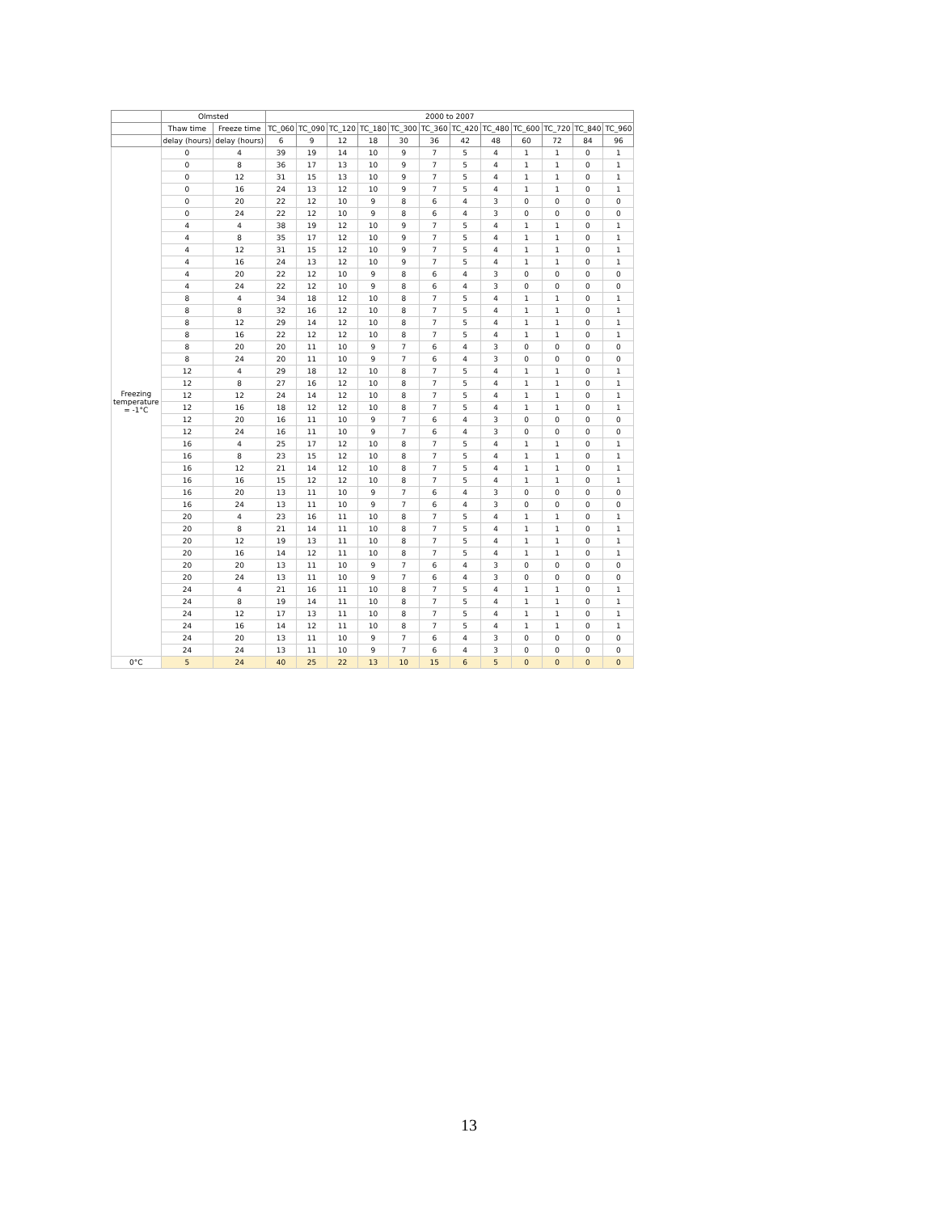| | Olmsted | | 2000 to 2007 | | | | | | | | | | | |
| --- | --- | --- | --- | --- | --- | --- | --- | --- | --- | --- | --- | --- | --- | --- |
| | Thaw time | Freeze time | TC_060 | TC_090 | TC_120 | TC_180 | TC_300 | TC_360 | TC_420 | TC_480 | TC_600 | TC_720 | TC_840 | TC_960 |
| | delay (hours) | delay (hours) | 6 | 9 | 12 | 18 | 30 | 36 | 42 | 48 | 60 | 72 | 84 | 96 |
| Freezing temperature = -1°C | 0 | 4 | 39 | 19 | 14 | 10 | 9 | 7 | 5 | 4 | 1 | 1 | 0 | 1 |
| | 0 | 8 | 36 | 17 | 13 | 10 | 9 | 7 | 5 | 4 | 1 | 1 | 0 | 1 |
| | 0 | 12 | 31 | 15 | 13 | 10 | 9 | 7 | 5 | 4 | 1 | 1 | 0 | 1 |
| | 0 | 16 | 24 | 13 | 12 | 10 | 9 | 7 | 5 | 4 | 1 | 1 | 0 | 1 |
| | 0 | 20 | 22 | 12 | 10 | 9 | 8 | 6 | 4 | 3 | 0 | 0 | 0 | 0 |
| | 0 | 24 | 22 | 12 | 10 | 9 | 8 | 6 | 4 | 3 | 0 | 0 | 0 | 0 |
| | 4 | 4 | 38 | 19 | 12 | 10 | 9 | 7 | 5 | 4 | 1 | 1 | 0 | 1 |
| | 4 | 8 | 35 | 17 | 12 | 10 | 9 | 7 | 5 | 4 | 1 | 1 | 0 | 1 |
| | 4 | 12 | 31 | 15 | 12 | 10 | 9 | 7 | 5 | 4 | 1 | 1 | 0 | 1 |
| | 4 | 16 | 24 | 13 | 12 | 10 | 9 | 7 | 5 | 4 | 1 | 1 | 0 | 1 |
| | 4 | 20 | 22 | 12 | 10 | 9 | 8 | 6 | 4 | 3 | 0 | 0 | 0 | 0 |
| | 4 | 24 | 22 | 12 | 10 | 9 | 8 | 6 | 4 | 3 | 0 | 0 | 0 | 0 |
| | 8 | 4 | 34 | 18 | 12 | 10 | 8 | 7 | 5 | 4 | 1 | 1 | 0 | 1 |
| | 8 | 8 | 32 | 16 | 12 | 10 | 8 | 7 | 5 | 4 | 1 | 1 | 0 | 1 |
| | 8 | 12 | 29 | 14 | 12 | 10 | 8 | 7 | 5 | 4 | 1 | 1 | 0 | 1 |
| | 8 | 16 | 22 | 12 | 12 | 10 | 8 | 7 | 5 | 4 | 1 | 1 | 0 | 1 |
| | 8 | 20 | 20 | 11 | 10 | 9 | 7 | 6 | 4 | 3 | 0 | 0 | 0 | 0 |
| | 8 | 24 | 20 | 11 | 10 | 9 | 7 | 6 | 4 | 3 | 0 | 0 | 0 | 0 |
| | 12 | 4 | 29 | 18 | 12 | 10 | 8 | 7 | 5 | 4 | 1 | 1 | 0 | 1 |
| | 12 | 8 | 27 | 16 | 12 | 10 | 8 | 7 | 5 | 4 | 1 | 1 | 0 | 1 |
| | 12 | 12 | 24 | 14 | 12 | 10 | 8 | 7 | 5 | 4 | 1 | 1 | 0 | 1 |
| | 12 | 16 | 18 | 12 | 12 | 10 | 8 | 7 | 5 | 4 | 1 | 1 | 0 | 1 |
| | 12 | 20 | 16 | 11 | 10 | 9 | 7 | 6 | 4 | 3 | 0 | 0 | 0 | 0 |
| | 12 | 24 | 16 | 11 | 10 | 9 | 7 | 6 | 4 | 3 | 0 | 0 | 0 | 0 |
| | 16 | 4 | 25 | 17 | 12 | 10 | 8 | 7 | 5 | 4 | 1 | 1 | 0 | 1 |
| | 16 | 8 | 23 | 15 | 12 | 10 | 8 | 7 | 5 | 4 | 1 | 1 | 0 | 1 |
| | 16 | 12 | 21 | 14 | 12 | 10 | 8 | 7 | 5 | 4 | 1 | 1 | 0 | 1 |
| | 16 | 16 | 15 | 12 | 12 | 10 | 8 | 7 | 5 | 4 | 1 | 1 | 0 | 1 |
| | 16 | 20 | 13 | 11 | 10 | 9 | 7 | 6 | 4 | 3 | 0 | 0 | 0 | 0 |
| | 16 | 24 | 13 | 11 | 10 | 9 | 7 | 6 | 4 | 3 | 0 | 0 | 0 | 0 |
| | 20 | 4 | 23 | 16 | 11 | 10 | 8 | 7 | 5 | 4 | 1 | 1 | 0 | 1 |
| | 20 | 8 | 21 | 14 | 11 | 10 | 8 | 7 | 5 | 4 | 1 | 1 | 0 | 1 |
| | 20 | 12 | 19 | 13 | 11 | 10 | 8 | 7 | 5 | 4 | 1 | 1 | 0 | 1 |
| | 20 | 16 | 14 | 12 | 11 | 10 | 8 | 7 | 5 | 4 | 1 | 1 | 0 | 1 |
| | 20 | 20 | 13 | 11 | 10 | 9 | 7 | 6 | 4 | 3 | 0 | 0 | 0 | 0 |
| | 20 | 24 | 13 | 11 | 10 | 9 | 7 | 6 | 4 | 3 | 0 | 0 | 0 | 0 |
| | 24 | 4 | 21 | 16 | 11 | 10 | 8 | 7 | 5 | 4 | 1 | 1 | 0 | 1 |
| | 24 | 8 | 19 | 14 | 11 | 10 | 8 | 7 | 5 | 4 | 1 | 1 | 0 | 1 |
| | 24 | 12 | 17 | 13 | 11 | 10 | 8 | 7 | 5 | 4 | 1 | 1 | 0 | 1 |
| | 24 | 16 | 14 | 12 | 11 | 10 | 8 | 7 | 5 | 4 | 1 | 1 | 0 | 1 |
| | 24 | 20 | 13 | 11 | 10 | 9 | 7 | 6 | 4 | 3 | 0 | 0 | 0 | 0 |
| | 24 | 24 | 13 | 11 | 10 | 9 | 7 | 6 | 4 | 3 | 0 | 0 | 0 | 0 |
| 0°C | 5 | 24 | 40 | 25 | 22 | 13 | 10 | 15 | 6 | 5 | 0 | 0 | 0 | 0 |
13